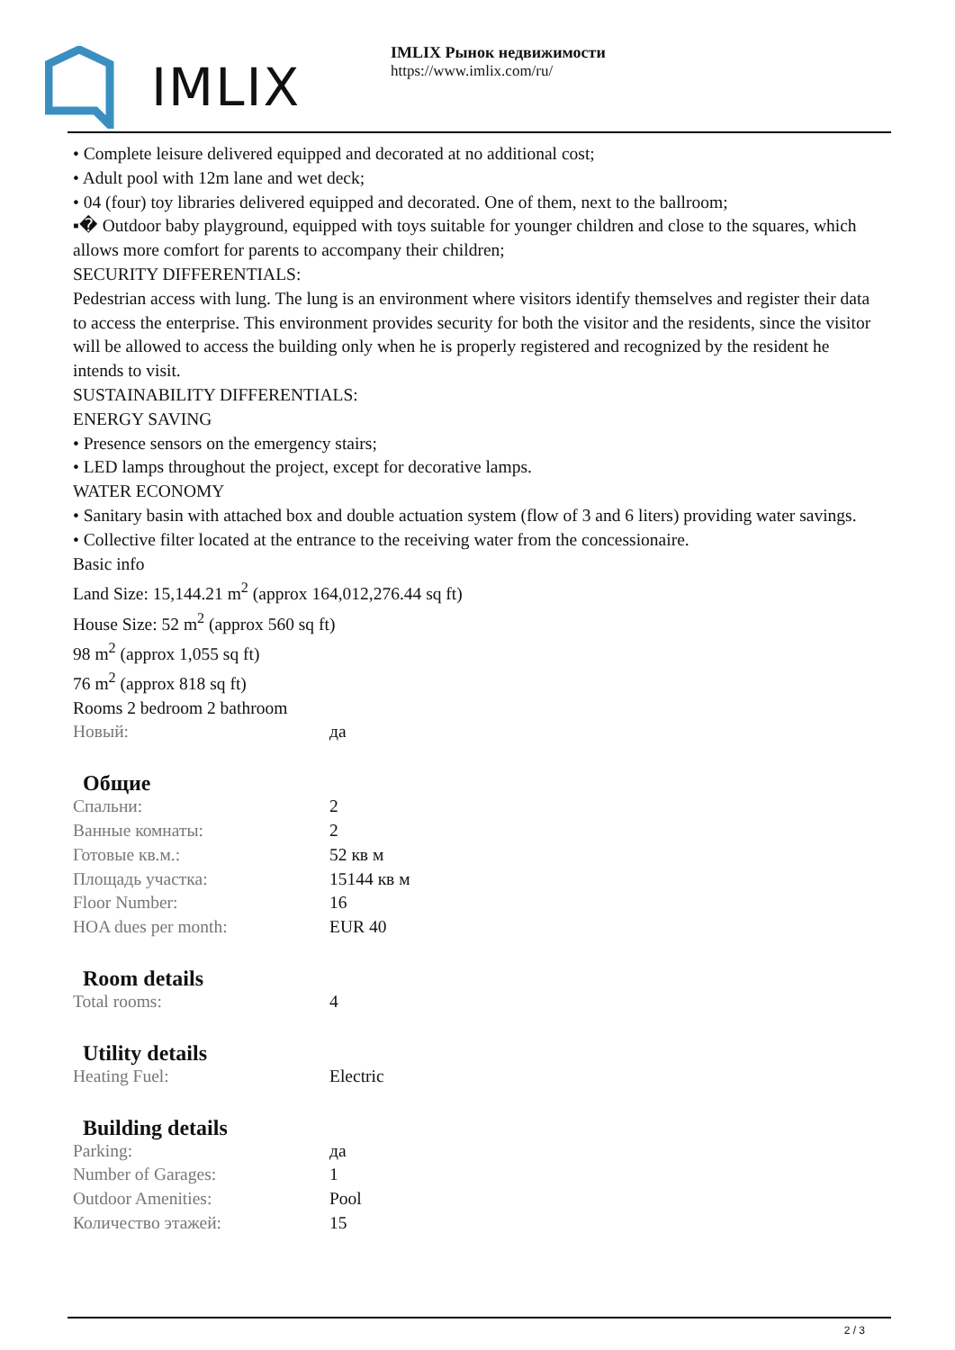IMLIX
IMLIX Рынок недвижимости
https://www.imlix.com/ru/
• Complete leisure delivered equipped and decorated at no additional cost;
• Adult pool with 12m lane and wet deck;
• 04 (four) toy libraries delivered equipped and decorated. One of them, next to the ballroom;
▪� Outdoor baby playground, equipped with toys suitable for younger children and close to the squares, which allows more comfort for parents to accompany their children;
SECURITY DIFFERENTIALS:
Pedestrian access with lung. The lung is an environment where visitors identify themselves and register their data to access the enterprise. This environment provides security for both the visitor and the residents, since the visitor will be allowed to access the building only when he is properly registered and recognized by the resident he intends to visit.
SUSTAINABILITY DIFFERENTIALS:
ENERGY SAVING
• Presence sensors on the emergency stairs;
• LED lamps throughout the project, except for decorative lamps.
WATER ECONOMY
• Sanitary basin with attached box and double actuation system (flow of 3 and 6 liters) providing water savings.
• Collective filter located at the entrance to the receiving water from the concessionaire.
Basic info
Land Size: 15,144.21 m<sup>2</sup> (approx 164,012,276.44 sq ft)
House Size: 52 m<sup>2</sup> (approx 560 sq ft)
98 m<sup>2</sup> (approx 1,055 sq ft)
76 m<sup>2</sup> (approx 818 sq ft)
Rooms 2 bedroom 2 bathroom
| Новый: | да |
Общие
| Спальни: | 2 |
| Ванные комнаты: | 2 |
| Готовые кв.м.: | 52 кв м |
| Площадь участка: | 15144 кв м |
| Floor Number: | 16 |
| HOA dues per month: | EUR 40 |
Room details
| Total rooms: | 4 |
Utility details
| Heating Fuel: | Electric |
Building details
| Parking: | да |
| Number of Garages: | 1 |
| Outdoor Amenities: | Pool |
| Количество этажей: | 15 |
2 / 3